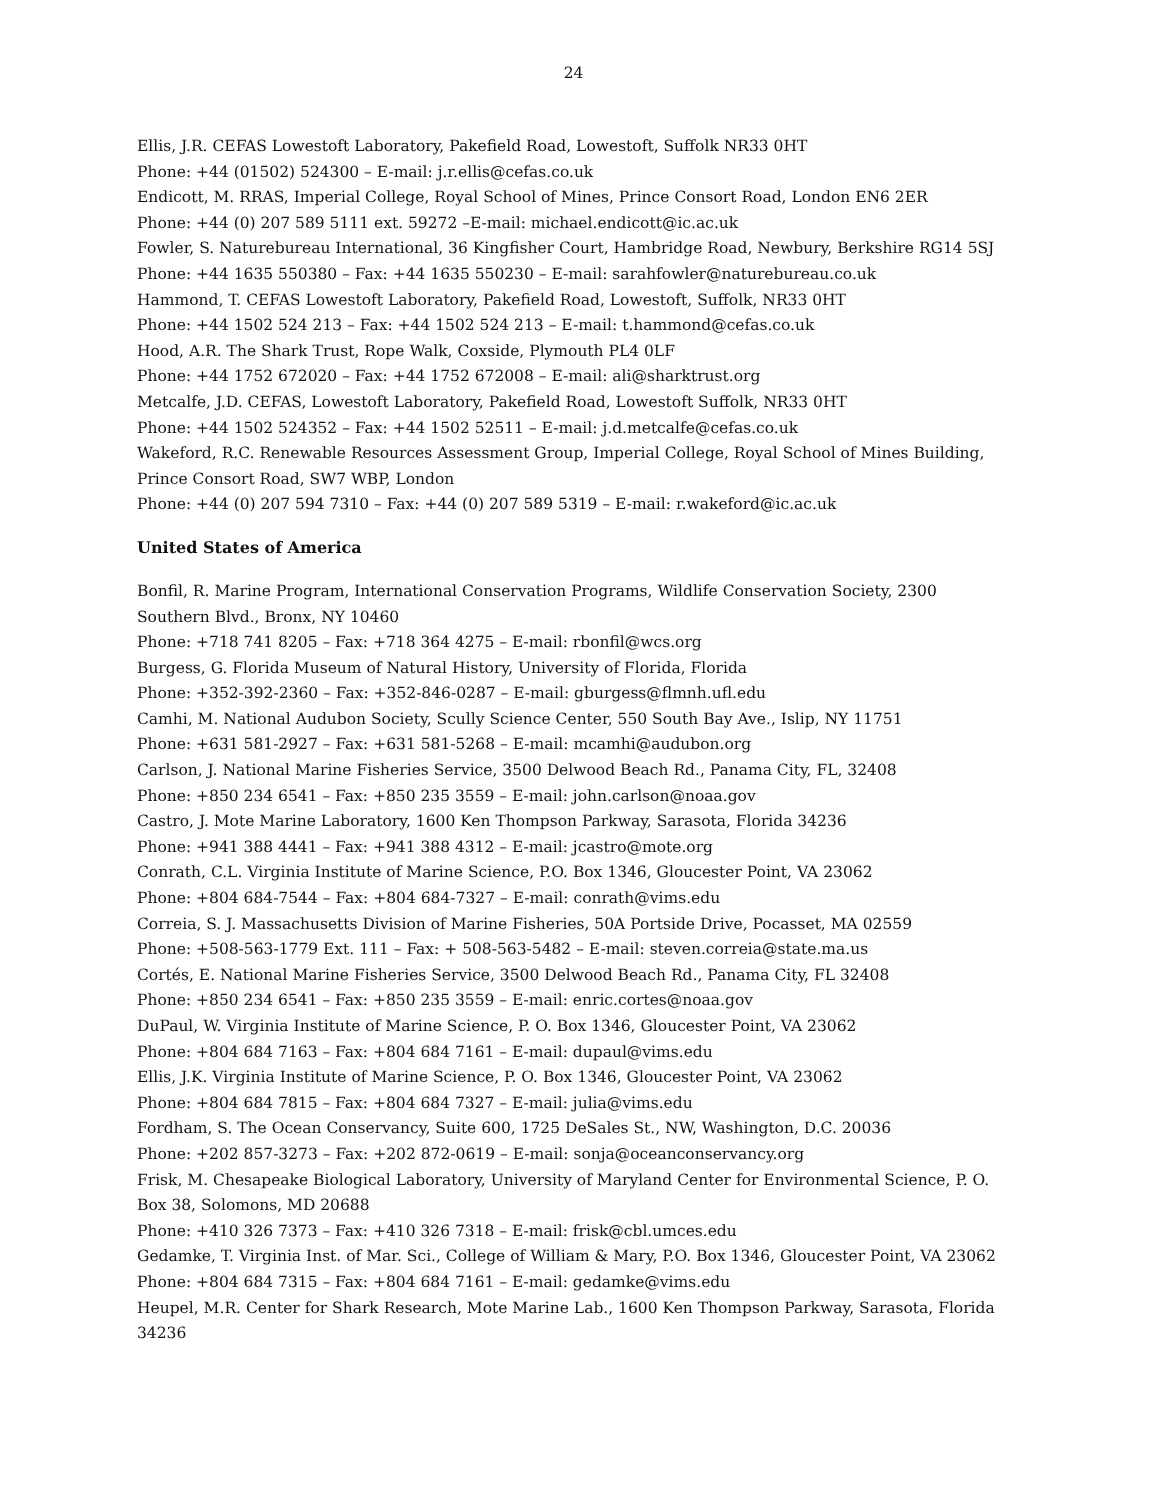24
Ellis, J.R. CEFAS Lowestoft Laboratory, Pakefield Road, Lowestoft, Suffolk NR33 0HT
Phone: +44 (01502) 524300 – E-mail: j.r.ellis@cefas.co.uk
Endicott, M. RRAS, Imperial College, Royal School of Mines, Prince Consort Road, London EN6 2ER
Phone: +44 (0) 207 589 5111 ext. 59272 –E-mail: michael.endicott@ic.ac.uk
Fowler, S. Naturebureau International, 36 Kingfisher Court, Hambridge Road, Newbury, Berkshire RG14 5SJ
Phone: +44 1635 550380 – Fax: +44 1635 550230 – E-mail: sarahfowler@naturebureau.co.uk
Hammond, T. CEFAS Lowestoft Laboratory, Pakefield Road, Lowestoft, Suffolk, NR33 0HT
Phone: +44 1502 524 213 – Fax: +44 1502 524 213 – E-mail: t.hammond@cefas.co.uk
Hood, A.R. The Shark Trust, Rope Walk, Coxside, Plymouth PL4 0LF
Phone: +44 1752 672020 – Fax: +44 1752 672008 – E-mail: ali@sharktrust.org
Metcalfe, J.D. CEFAS, Lowestoft Laboratory, Pakefield Road, Lowestoft Suffolk, NR33 0HT
Phone: +44 1502 524352 – Fax: +44 1502 52511 – E-mail: j.d.metcalfe@cefas.co.uk
Wakeford, R.C. Renewable Resources Assessment Group, Imperial College, Royal School of Mines Building, Prince Consort Road, SW7 WBP, London
Phone: +44 (0) 207 594 7310 – Fax: +44 (0) 207 589 5319 – E-mail: r.wakeford@ic.ac.uk
United States of America
Bonfil, R. Marine Program, International Conservation Programs, Wildlife Conservation Society, 2300 Southern Blvd., Bronx, NY 10460
Phone: +718 741 8205 – Fax: +718 364 4275 – E-mail: rbonfil@wcs.org
Burgess, G. Florida Museum of Natural History, University of Florida, Florida
Phone: +352-392-2360 – Fax: +352-846-0287 – E-mail: gburgess@flmnh.ufl.edu
Camhi, M. National Audubon Society, Scully Science Center, 550 South Bay Ave., Islip, NY 11751
Phone: +631 581-2927 – Fax: +631 581-5268 – E-mail: mcamhi@audubon.org
Carlson, J. National Marine Fisheries Service, 3500 Delwood Beach Rd., Panama City, FL, 32408
Phone: +850 234 6541 – Fax: +850 235 3559 – E-mail: john.carlson@noaa.gov
Castro, J. Mote Marine Laboratory, 1600 Ken Thompson Parkway, Sarasota, Florida 34236
Phone: +941 388 4441 – Fax: +941 388 4312 – E-mail: jcastro@mote.org
Conrath, C.L. Virginia Institute of Marine Science, P.O. Box 1346, Gloucester Point, VA 23062
Phone: +804 684-7544 – Fax: +804 684-7327 – E-mail: conrath@vims.edu
Correia, S. J. Massachusetts Division of Marine Fisheries, 50A Portside Drive, Pocasset, MA 02559
Phone: +508-563-1779 Ext. 111 – Fax: + 508-563-5482 – E-mail: steven.correia@state.ma.us
Cortés, E. National Marine Fisheries Service, 3500 Delwood Beach Rd., Panama City, FL 32408
Phone: +850 234 6541 – Fax: +850 235 3559 – E-mail: enric.cortes@noaa.gov
DuPaul, W. Virginia Institute of Marine Science, P. O. Box 1346, Gloucester Point, VA 23062
Phone: +804 684 7163 – Fax: +804 684 7161 – E-mail: dupaul@vims.edu
Ellis, J.K. Virginia Institute of Marine Science, P. O. Box 1346, Gloucester Point, VA 23062
Phone: +804 684 7815 – Fax: +804 684 7327 – E-mail: julia@vims.edu
Fordham, S. The Ocean Conservancy, Suite 600, 1725 DeSales St., NW, Washington, D.C. 20036
Phone: +202 857-3273 – Fax: +202 872-0619 – E-mail: sonja@oceanconservancy.org
Frisk, M. Chesapeake Biological Laboratory, University of Maryland Center for Environmental Science, P. O. Box 38, Solomons, MD 20688
Phone: +410 326 7373 – Fax: +410 326 7318 – E-mail: frisk@cbl.umces.edu
Gedamke, T. Virginia Inst. of Mar. Sci., College of William & Mary, P.O. Box 1346, Gloucester Point, VA 23062
Phone: +804 684 7315 – Fax: +804 684 7161 – E-mail: gedamke@vims.edu
Heupel, M.R. Center for Shark Research, Mote Marine Lab., 1600 Ken Thompson Parkway, Sarasota, Florida 34236